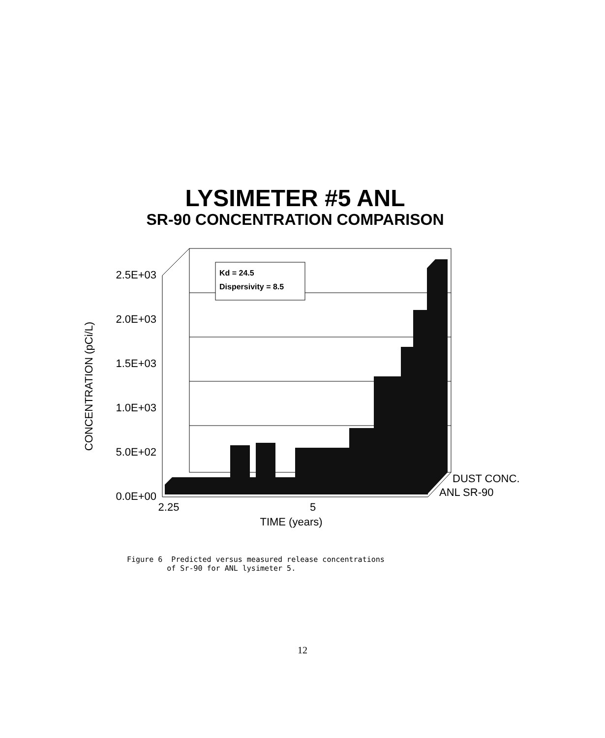LYSIMETER #5 ANL
SR-90 CONCENTRATION COMPARISON
Kd = 24.5
Dispersivity = 8.5
2.5E+03
2.0E+03
1.5E+03
1.0E+03
5.0E+02
0.0E+00
2.25
5
TIME (years)
DUST CONC.
ANL SR-90
CONCENTRATION (pCi/L)
Figure 6 Predicted versus measured release concentrations of Sr-90 for ANL lysimeter 5.
12